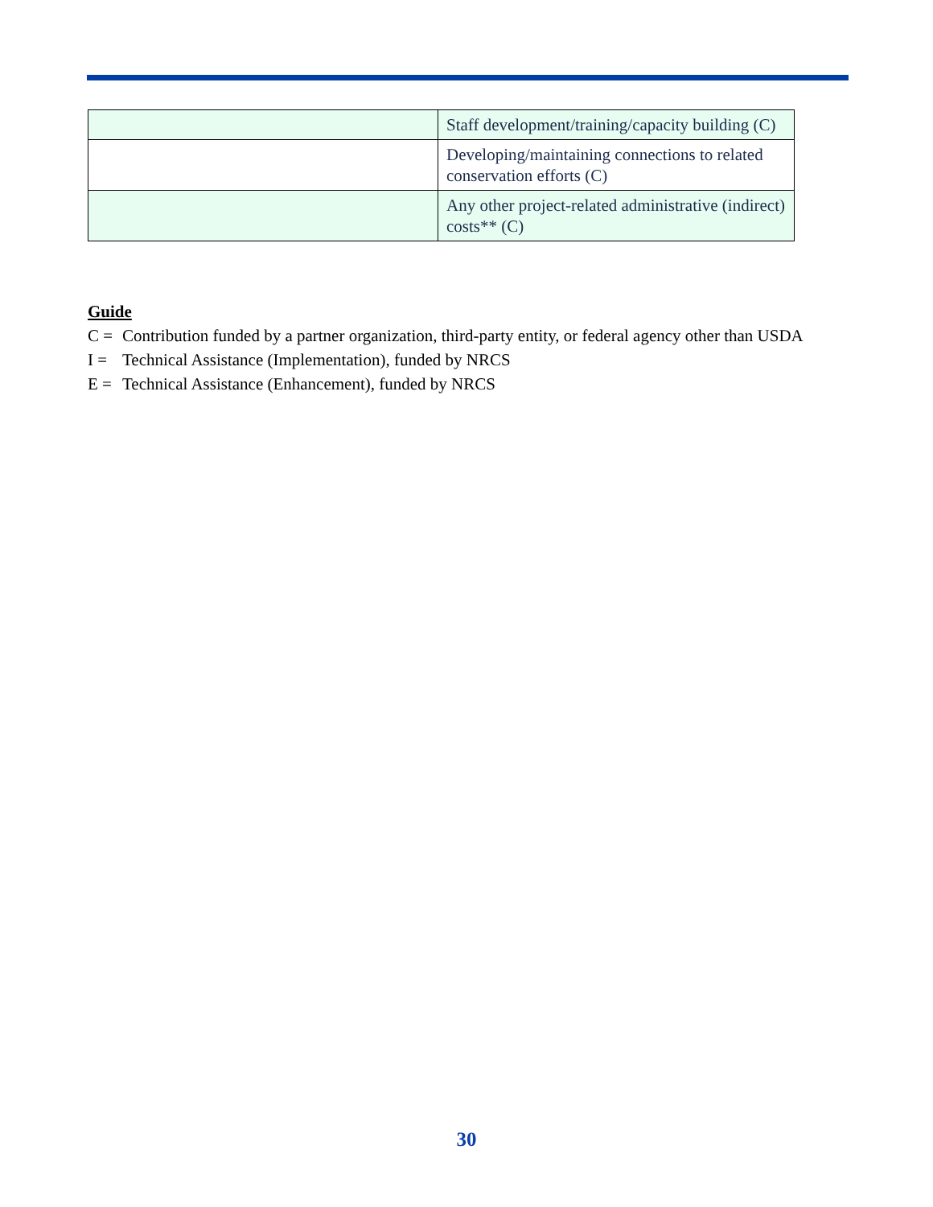| | Staff development/training/capacity building (C) |
| | Developing/maintaining connections to related conservation efforts (C) |
| | Any other project-related administrative (indirect) costs** (C) |
Guide
C = Contribution funded by a partner organization, third-party entity, or federal agency other than USDA
I = Technical Assistance (Implementation), funded by NRCS
E = Technical Assistance (Enhancement), funded by NRCS
30